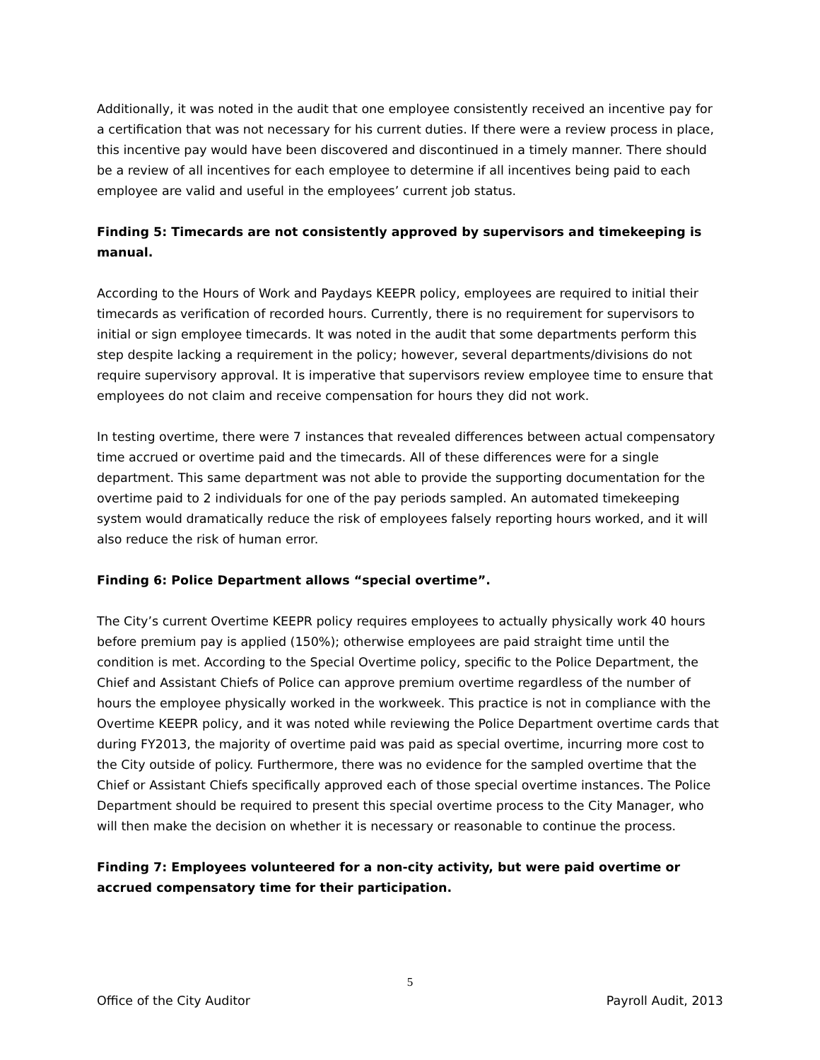Additionally, it was noted in the audit that one employee consistently received an incentive pay for a certification that was not necessary for his current duties. If there were a review process in place, this incentive pay would have been discovered and discontinued in a timely manner. There should be a review of all incentives for each employee to determine if all incentives being paid to each employee are valid and useful in the employees’ current job status.
Finding 5: Timecards are not consistently approved by supervisors and timekeeping is manual.
According to the Hours of Work and Paydays KEEPR policy, employees are required to initial their timecards as verification of recorded hours. Currently, there is no requirement for supervisors to initial or sign employee timecards. It was noted in the audit that some departments perform this step despite lacking a requirement in the policy; however, several departments/divisions do not require supervisory approval. It is imperative that supervisors review employee time to ensure that employees do not claim and receive compensation for hours they did not work.
In testing overtime, there were 7 instances that revealed differences between actual compensatory time accrued or overtime paid and the timecards. All of these differences were for a single department. This same department was not able to provide the supporting documentation for the overtime paid to 2 individuals for one of the pay periods sampled. An automated timekeeping system would dramatically reduce the risk of employees falsely reporting hours worked, and it will also reduce the risk of human error.
Finding 6: Police Department allows “special overtime”.
The City’s current Overtime KEEPR policy requires employees to actually physically work 40 hours before premium pay is applied (150%); otherwise employees are paid straight time until the condition is met. According to the Special Overtime policy, specific to the Police Department, the Chief and Assistant Chiefs of Police can approve premium overtime regardless of the number of hours the employee physically worked in the workweek. This practice is not in compliance with the Overtime KEEPR policy, and it was noted while reviewing the Police Department overtime cards that during FY2013, the majority of overtime paid was paid as special overtime, incurring more cost to the City outside of policy. Furthermore, there was no evidence for the sampled overtime that the Chief or Assistant Chiefs specifically approved each of those special overtime instances. The Police Department should be required to present this special overtime process to the City Manager, who will then make the decision on whether it is necessary or reasonable to continue the process.
Finding 7: Employees volunteered for a non-city activity, but were paid overtime or accrued compensatory time for their participation.
5
Office of the City Auditor Payroll Audit, 2013